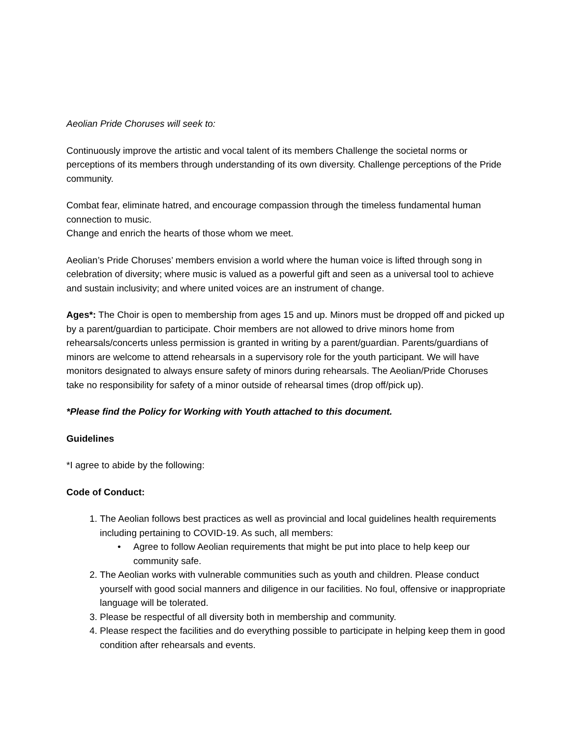Aeolian Pride Choruses will seek to:
Continuously improve the artistic and vocal talent of its members Challenge the societal norms or perceptions of its members through understanding of its own diversity. Challenge perceptions of the Pride community.
Combat fear, eliminate hatred, and encourage compassion through the timeless fundamental human connection to music.
Change and enrich the hearts of those whom we meet.
Aeolian’s Pride Choruses’ members envision a world where the human voice is lifted through song in celebration of diversity; where music is valued as a powerful gift and seen as a universal tool to achieve and sustain inclusivity; and where united voices are an instrument of change.
Ages*: The Choir is open to membership from ages 15 and up. Minors must be dropped off and picked up by a parent/guardian to participate. Choir members are not allowed to drive minors home from rehearsals/concerts unless permission is granted in writing by a parent/guardian. Parents/guardians of minors are welcome to attend rehearsals in a supervisory role for the youth participant. We will have monitors designated to always ensure safety of minors during rehearsals. The Aeolian/Pride Choruses take no responsibility for safety of a minor outside of rehearsal times (drop off/pick up).
*Please find the Policy for Working with Youth attached to this document.
Guidelines
*I agree to abide by the following:
Code of Conduct:
1. The Aeolian follows best practices as well as provincial and local guidelines health requirements including pertaining to COVID-19. As such, all members:
• Agree to follow Aeolian requirements that might be put into place to help keep our community safe.
2. The Aeolian works with vulnerable communities such as youth and children. Please conduct yourself with good social manners and diligence in our facilities. No foul, offensive or inappropriate language will be tolerated.
3. Please be respectful of all diversity both in membership and community.
4. Please respect the facilities and do everything possible to participate in helping keep them in good condition after rehearsals and events.